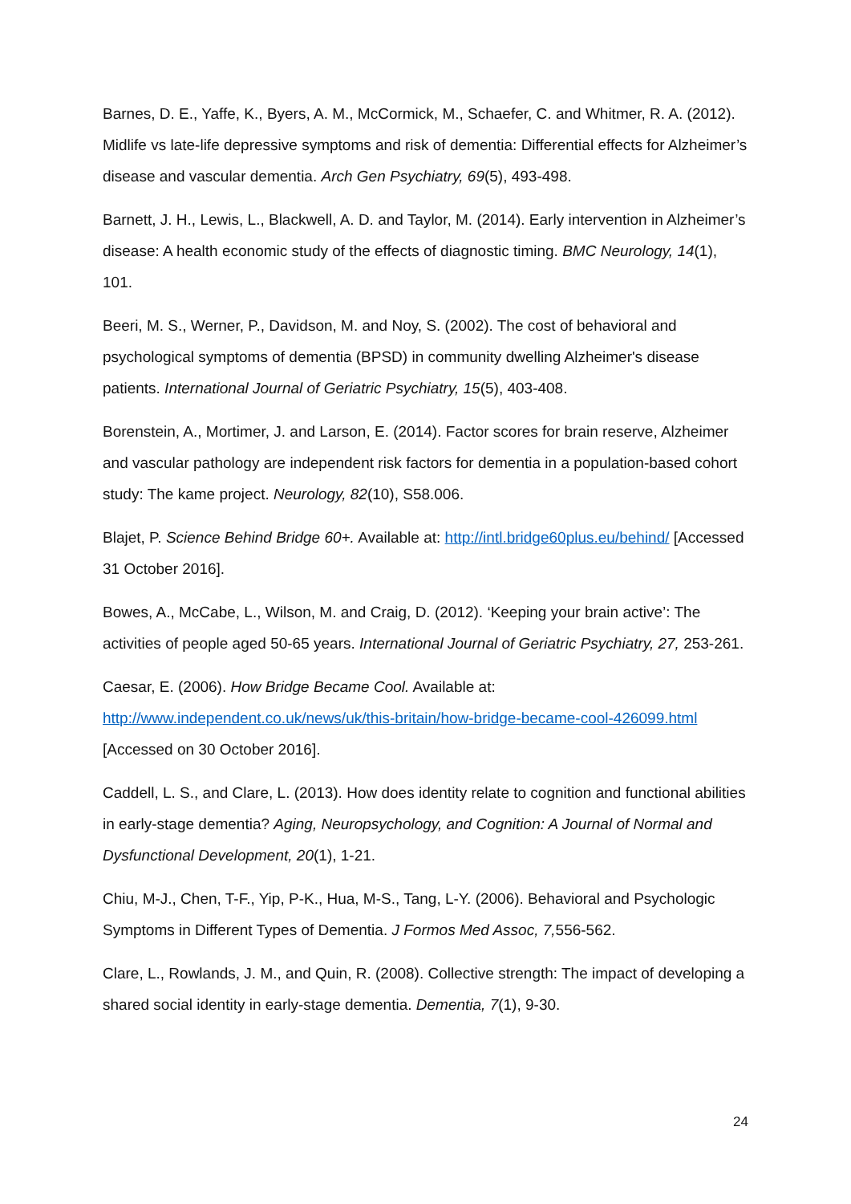Barnes, D. E., Yaffe, K., Byers, A. M., McCormick, M., Schaefer, C. and Whitmer, R. A. (2012). Midlife vs late-life depressive symptoms and risk of dementia: Differential effects for Alzheimer’s disease and vascular dementia. Arch Gen Psychiatry, 69(5), 493-498.
Barnett, J. H., Lewis, L., Blackwell, A. D. and Taylor, M. (2014). Early intervention in Alzheimer’s disease: A health economic study of the effects of diagnostic timing. BMC Neurology, 14(1), 101.
Beeri, M. S., Werner, P., Davidson, M. and Noy, S. (2002). The cost of behavioral and psychological symptoms of dementia (BPSD) in community dwelling Alzheimer's disease patients. International Journal of Geriatric Psychiatry, 15(5), 403-408.
Borenstein, A., Mortimer, J. and Larson, E. (2014). Factor scores for brain reserve, Alzheimer and vascular pathology are independent risk factors for dementia in a population-based cohort study: The kame project. Neurology, 82(10), S58.006.
Blajet, P. Science Behind Bridge 60+. Available at: http://intl.bridge60plus.eu/behind/ [Accessed 31 October 2016].
Bowes, A., McCabe, L., Wilson, M. and Craig, D. (2012). ‘Keeping your brain active’: The activities of people aged 50-65 years. International Journal of Geriatric Psychiatry, 27, 253-261.
Caesar, E. (2006). How Bridge Became Cool. Available at: http://www.independent.co.uk/news/uk/this-britain/how-bridge-became-cool-426099.html [Accessed on 30 October 2016].
Caddell, L. S., and Clare, L. (2013). How does identity relate to cognition and functional abilities in early-stage dementia? Aging, Neuropsychology, and Cognition: A Journal of Normal and Dysfunctional Development, 20(1), 1-21.
Chiu, M-J., Chen, T-F., Yip, P-K., Hua, M-S., Tang, L-Y. (2006). Behavioral and Psychologic Symptoms in Different Types of Dementia. J Formos Med Assoc, 7, 556-562.
Clare, L., Rowlands, J. M., and Quin, R. (2008). Collective strength: The impact of developing a shared social identity in early-stage dementia. Dementia, 7(1), 9-30.
24